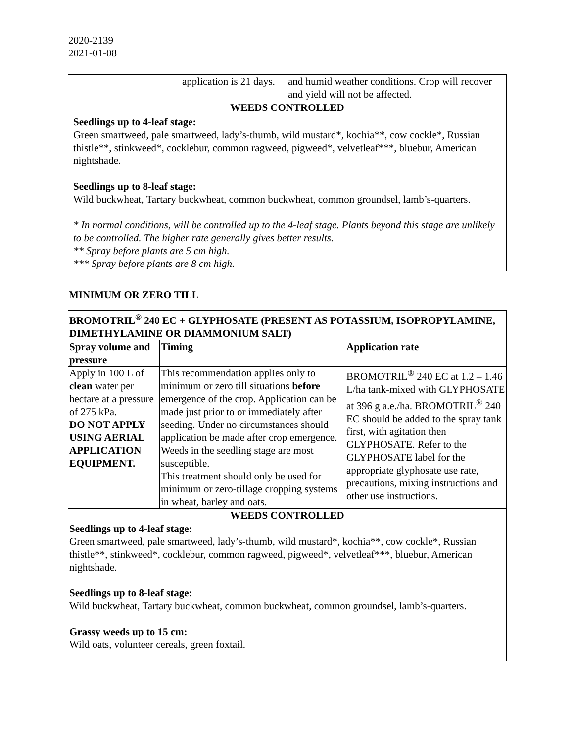2020-2139
2021-01-08
| | application is 21 days. | and humid weather conditions. Crop will recover and yield will not be affected. |
| WEEDS CONTROLLED | | |
| Seedlings up to 4-leaf stage: Green smartweed, pale smartweed, lady’s-thumb, wild mustard*, kochia**, cow cockle*, Russian thistle**, stinkweed*, cocklebur, common ragweed, pigweed*, velvetleaf***, bluebur, American nightshade. Seedlings up to 8-leaf stage: Wild buckwheat, Tartary buckwheat, common buckwheat, common groundsel, lamb’s-quarters. * In normal conditions, will be controlled up to the 4-leaf stage. Plants beyond this stage are unlikely to be controlled. The higher rate generally gives better results. ** Spray before plants are 5 cm high. *** Spray before plants are 8 cm high. | | |
MINIMUM OR ZERO TILL
| BROMOTRIL<sup>®</sup> 240 EC + GLYPHOSATE (PRESENT AS POTASSIUM, ISOPROPYLAMINE, DIMETHYLAMINE OR DIAMMONIUM SALT) | | |
| --- | --- | --- |
| Spray volume and pressure | Timing | Application rate |
| Apply in 100 L of clean water per hectare at a pressure of 275 kPa. DO NOT APPLY USING AERIAL APPLICATION EQUIPMENT. | This recommendation applies only to minimum or zero till situations before emergence of the crop. Application can be made just prior to or immediately after seeding. Under no circumstances should application be made after crop emergence. Weeds in the seedling stage are most susceptible. This treatment should only be used for minimum or zero-tillage cropping systems in wheat, barley and oats. | BROMOTRIL<sup>®</sup> 240 EC at 1.2 – 1.46 L/ha tank-mixed with GLYPHOSATE at 396 g a.e./ha. BROMOTRIL<sup>®</sup> 240 EC should be added to the spray tank first, with agitation then GLYPHOSATE. Refer to the GLYPHOSATE label for the appropriate glyphosate use rate, precautions, mixing instructions and other use instructions. |
| WEEDS CONTROLLED | | |
| Seedlings up to 4-leaf stage: Green smartweed, pale smartweed, lady’s-thumb, wild mustard*, kochia**, cow cockle*, Russian thistle**, stinkweed*, cocklebur, common ragweed, pigweed*, velvetleaf***, bluebur, American nightshade. Seedlings up to 8-leaf stage: Wild buckwheat, Tartary buckwheat, common buckwheat, common groundsel, lamb’s-quarters. Grassy weeds up to 15 cm: Wild oats, volunteer cereals, green foxtail. | | |